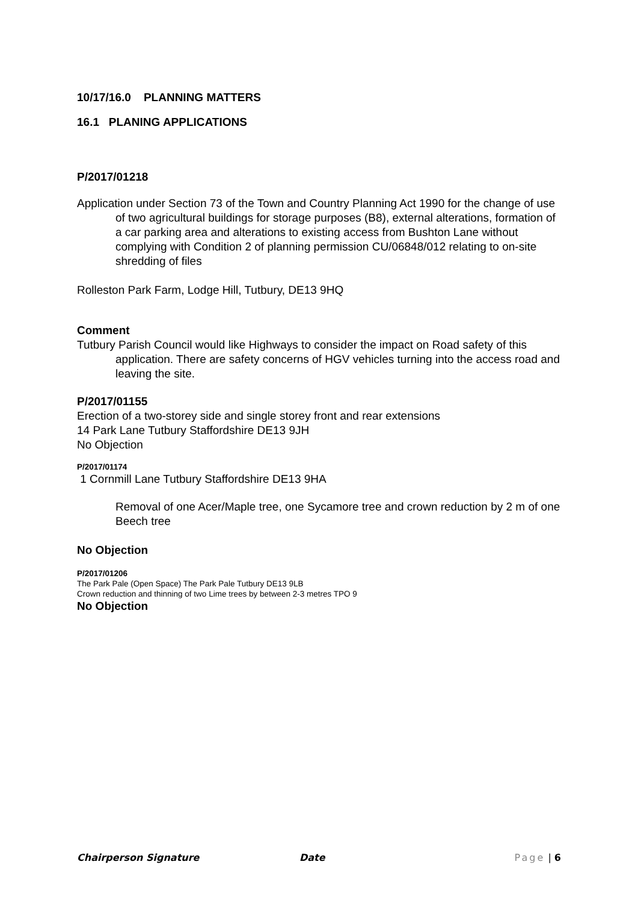10/17/16.0 PLANNING MATTERS
16.1 PLANING APPLICATIONS
P/2017/01218
Application under Section 73 of the Town and Country Planning Act 1990 for the change of use of two agricultural buildings for storage purposes (B8), external alterations, formation of a car parking area and alterations to existing access from Bushton Lane without complying with Condition 2 of planning permission CU/06848/012 relating to on-site shredding of files
Rolleston Park Farm, Lodge Hill, Tutbury, DE13 9HQ
Comment
Tutbury Parish Council would like Highways to consider the impact on Road safety of this application. There are safety concerns of HGV vehicles turning into the access road and leaving the site.
P/2017/01155
Erection of a two-storey side and single storey front and rear extensions
14 Park Lane Tutbury Staffordshire DE13 9JH
No Objection
P/2017/01174
1 Cornmill Lane Tutbury Staffordshire DE13 9HA
Removal of one Acer/Maple tree, one Sycamore tree and crown reduction by 2 m of one Beech tree
No Objection
P/2017/01206
The Park Pale (Open Space) The Park Pale Tutbury DE13 9LB
Crown reduction and thinning of two Lime trees by between 2-3 metres TPO 9
No Objection
Chairperson Signature Date Page | 6